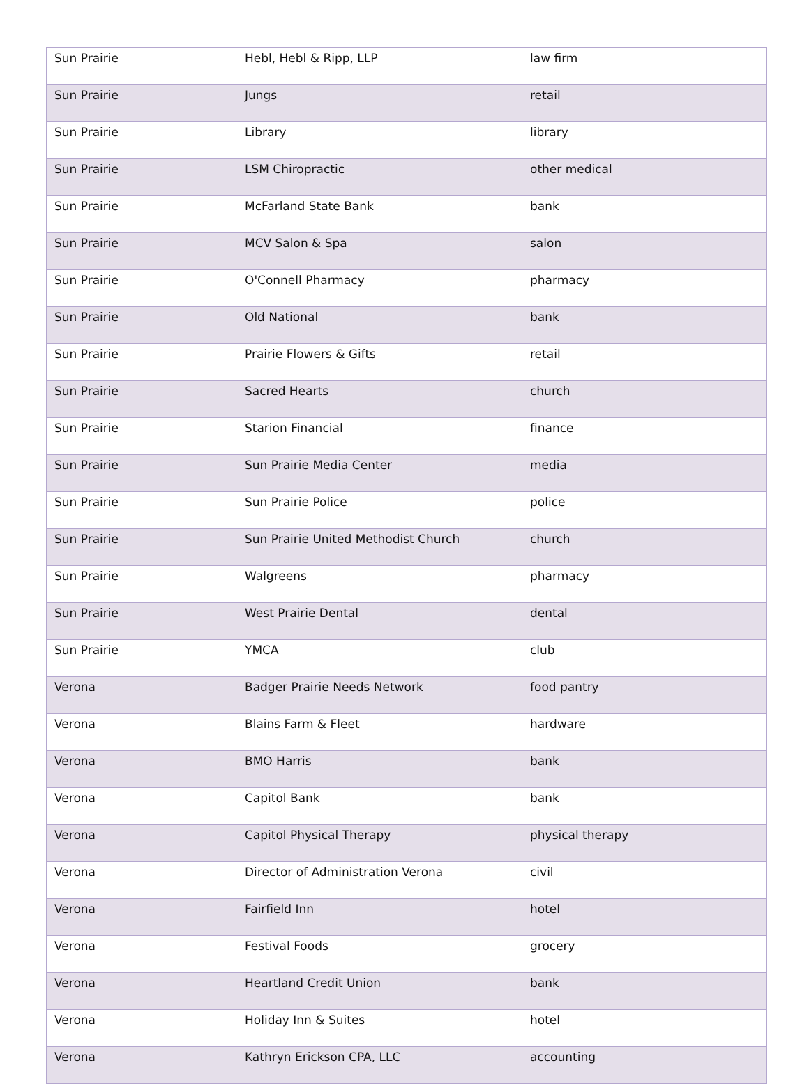| Sun Prairie | Hebl, Hebl & Ripp, LLP | law firm |
| Sun Prairie | Jungs | retail |
| Sun Prairie | Library | library |
| Sun Prairie | LSM Chiropractic | other medical |
| Sun Prairie | McFarland State Bank | bank |
| Sun Prairie | MCV Salon & Spa | salon |
| Sun Prairie | O'Connell Pharmacy | pharmacy |
| Sun Prairie | Old National | bank |
| Sun Prairie | Prairie Flowers & Gifts | retail |
| Sun Prairie | Sacred Hearts | church |
| Sun Prairie | Starion Financial | finance |
| Sun Prairie | Sun Prairie Media Center | media |
| Sun Prairie | Sun Prairie Police | police |
| Sun Prairie | Sun Prairie United Methodist Church | church |
| Sun Prairie | Walgreens | pharmacy |
| Sun Prairie | West Prairie Dental | dental |
| Sun Prairie | YMCA | club |
| Verona | Badger Prairie Needs Network | food pantry |
| Verona | Blains Farm & Fleet | hardware |
| Verona | BMO Harris | bank |
| Verona | Capitol Bank | bank |
| Verona | Capitol Physical Therapy | physical therapy |
| Verona | Director of Administration Verona | civil |
| Verona | Fairfield Inn | hotel |
| Verona | Festival Foods | grocery |
| Verona | Heartland Credit Union | bank |
| Verona | Holiday Inn & Suites | hotel |
| Verona | Kathryn Erickson CPA, LLC | accounting |